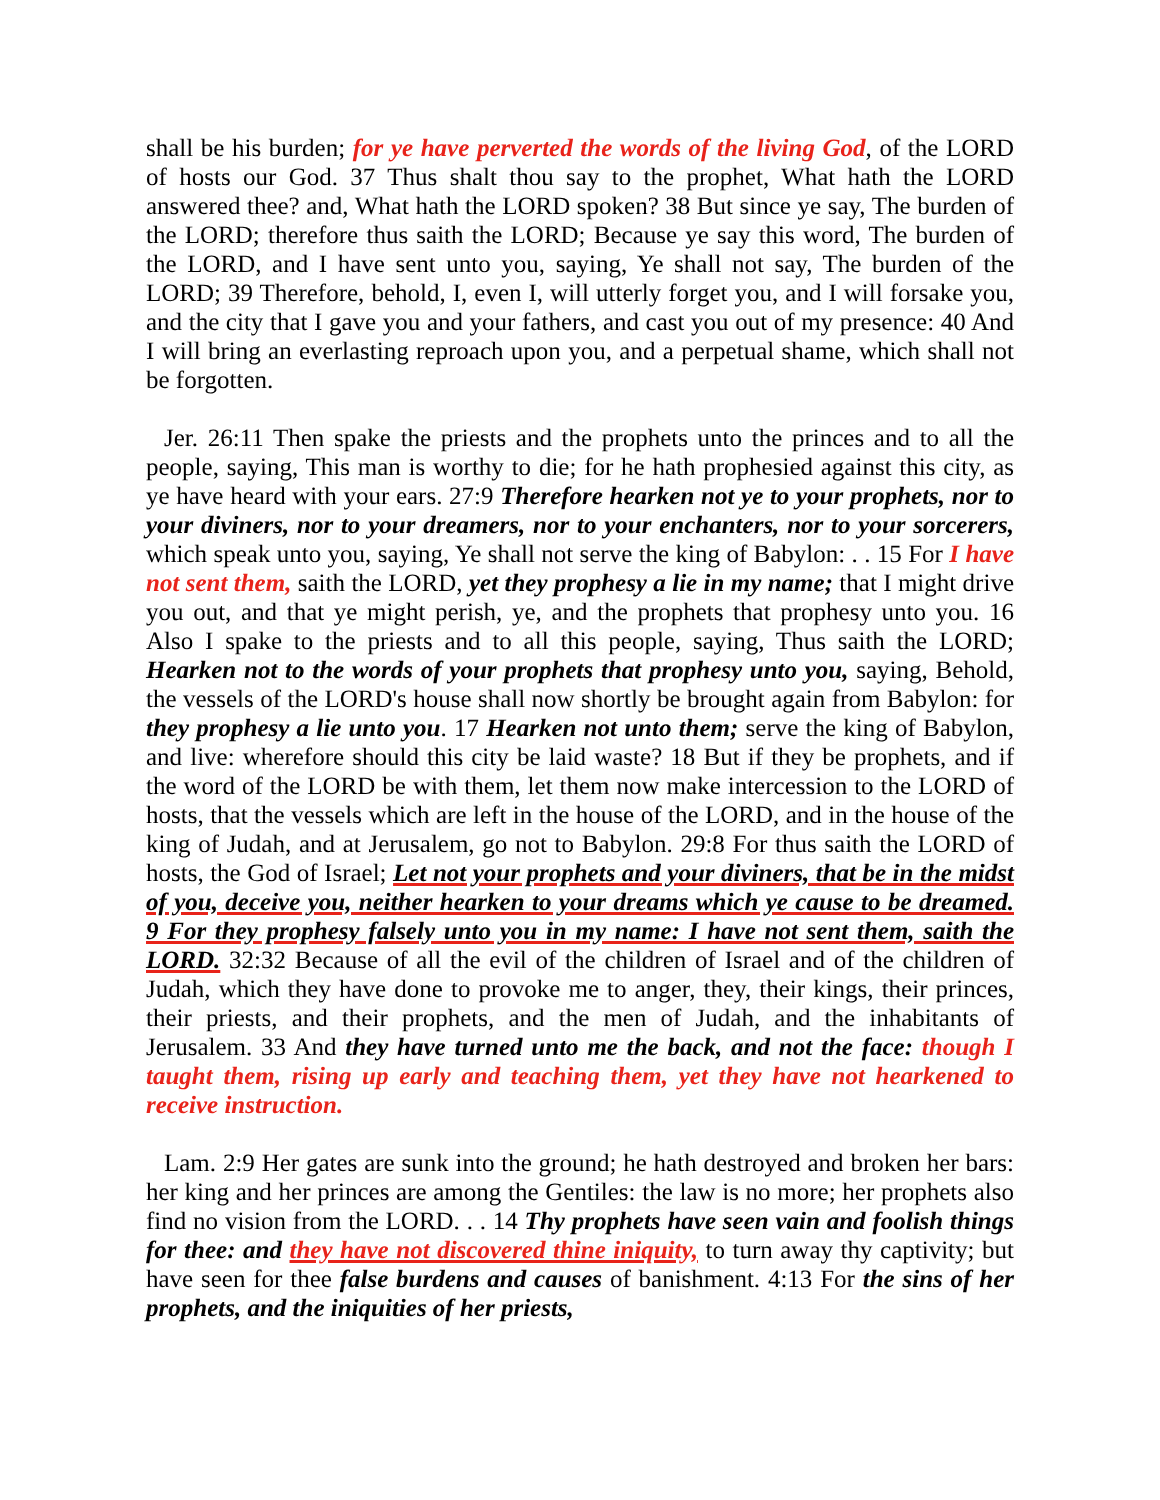shall be his burden; for ye have perverted the words of the living God, of the LORD of hosts our God. 37 Thus shalt thou say to the prophet, What hath the LORD answered thee? and, What hath the LORD spoken? 38 But since ye say, The burden of the LORD; therefore thus saith the LORD; Because ye say this word, The burden of the LORD, and I have sent unto you, saying, Ye shall not say, The burden of the LORD; 39 Therefore, behold, I, even I, will utterly forget you, and I will forsake you, and the city that I gave you and your fathers, and cast you out of my presence: 40 And I will bring an everlasting reproach upon you, and a perpetual shame, which shall not be forgotten.
Jer. 26:11 Then spake the priests and the prophets unto the princes and to all the people, saying, This man is worthy to die; for he hath prophesied against this city, as ye have heard with your ears. 27:9 Therefore hearken not ye to your prophets, nor to your diviners, nor to your dreamers, nor to your enchanters, nor to your sorcerers, which speak unto you, saying, Ye shall not serve the king of Babylon: . . 15 For I have not sent them, saith the LORD, yet they prophesy a lie in my name; that I might drive you out, and that ye might perish, ye, and the prophets that prophesy unto you. 16 Also I spake to the priests and to all this people, saying, Thus saith the LORD; Hearken not to the words of your prophets that prophesy unto you, saying, Behold, the vessels of the LORD's house shall now shortly be brought again from Babylon: for they prophesy a lie unto you. 17 Hearken not unto them; serve the king of Babylon, and live: wherefore should this city be laid waste? 18 But if they be prophets, and if the word of the LORD be with them, let them now make intercession to the LORD of hosts, that the vessels which are left in the house of the LORD, and in the house of the king of Judah, and at Jerusalem, go not to Babylon. 29:8 For thus saith the LORD of hosts, the God of Israel; Let not your prophets and your diviners, that be in the midst of you, deceive you, neither hearken to your dreams which ye cause to be dreamed. 9 For they prophesy falsely unto you in my name: I have not sent them, saith the LORD. 32:32 Because of all the evil of the children of Israel and of the children of Judah, which they have done to provoke me to anger, they, their kings, their princes, their priests, and their prophets, and the men of Judah, and the inhabitants of Jerusalem. 33 And they have turned unto me the back, and not the face: though I taught them, rising up early and teaching them, yet they have not hearkened to receive instruction.
Lam. 2:9 Her gates are sunk into the ground; he hath destroyed and broken her bars: her king and her princes are among the Gentiles: the law is no more; her prophets also find no vision from the LORD. . . 14 Thy prophets have seen vain and foolish things for thee: and they have not discovered thine iniquity, to turn away thy captivity; but have seen for thee false burdens and causes of banishment. 4:13 For the sins of her prophets, and the iniquities of her priests,